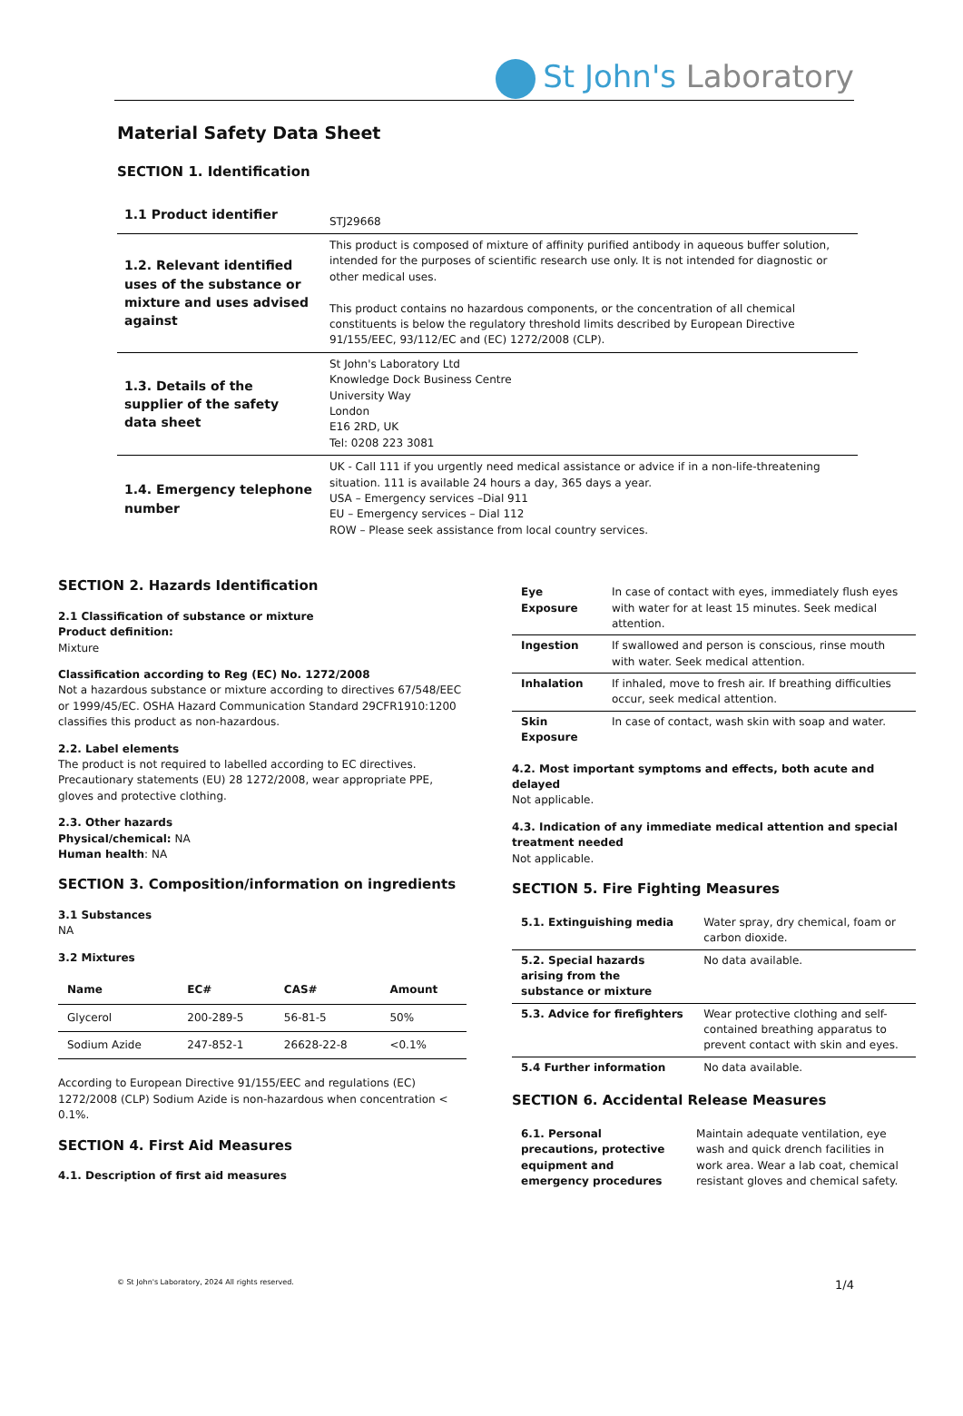St John's Laboratory
Material Safety Data Sheet
SECTION 1. Identification
| 1.1 Product identifier | STJ29668 |
| 1.2. Relevant identified uses of the substance or mixture and uses advised against | This product is composed of mixture of affinity purified antibody in aqueous buffer solution, intended for the purposes of scientific research use only. It is not intended for diagnostic or other medical uses. This product contains no hazardous components, or the concentration of all chemical constituents is below the regulatory threshold limits described by European Directive 91/155/EEC, 93/112/EC and (EC) 1272/2008 (CLP). |
| 1.3. Details of the supplier of the safety data sheet | St John's Laboratory Ltd Knowledge Dock Business Centre University Way London E16 2RD, UK Tel: 0208 223 3081 |
| 1.4. Emergency telephone number | UK - Call 111 if you urgently need medical assistance or advice if in a non-life-threatening situation. 111 is available 24 hours a day, 365 days a year. USA – Emergency services –Dial 911 EU – Emergency services – Dial 112 ROW – Please seek assistance from local country services. |
SECTION 2. Hazards Identification
2.1 Classification of substance or mixture
Product definition:
Mixture
Classification according to Reg (EC) No. 1272/2008
Not a hazardous substance or mixture according to directives 67/548/EEC or 1999/45/EC. OSHA Hazard Communication Standard 29CFR1910:1200 classifies this product as non-hazardous.
2.2. Label elements
The product is not required to labelled according to EC directives. Precautionary statements (EU) 28 1272/2008, wear appropriate PPE, gloves and protective clothing.
2.3. Other hazards
Physical/chemical: NA
Human health: NA
SECTION 3. Composition/information on ingredients
3.1 Substances
NA
3.2 Mixtures
| Name | EC# | CAS# | Amount |
| --- | --- | --- | --- |
| Glycerol | 200-289-5 | 56-81-5 | 50% |
| Sodium Azide | 247-852-1 | 26628-22-8 | <0.1% |
According to European Directive 91/155/EEC and regulations (EC) 1272/2008 (CLP) Sodium Azide is non-hazardous when concentration < 0.1%.
SECTION 4. First Aid Measures
4.1. Description of first aid measures
| Eye Exposure | In case of contact with eyes, immediately flush eyes with water for at least 15 minutes. Seek medical attention. |
| Ingestion | If swallowed and person is conscious, rinse mouth with water. Seek medical attention. |
| Inhalation | If inhaled, move to fresh air. If breathing difficulties occur, seek medical attention. |
| Skin Exposure | In case of contact, wash skin with soap and water. |
4.2. Most important symptoms and effects, both acute and delayed
Not applicable.
4.3. Indication of any immediate medical attention and special treatment needed
Not applicable.
SECTION 5. Fire Fighting Measures
| 5.1. Extinguishing media | Water spray, dry chemical, foam or carbon dioxide. |
| 5.2. Special hazards arising from the substance or mixture | No data available. |
| 5.3. Advice for firefighters | Wear protective clothing and self-contained breathing apparatus to prevent contact with skin and eyes. |
| 5.4 Further information | No data available. |
SECTION 6. Accidental Release Measures
| 6.1. Personal precautions, protective equipment and emergency procedures | Maintain adequate ventilation, eye wash and quick drench facilities in work area. Wear a lab coat, chemical resistant gloves and chemical safety. |
© St John's Laboratory, 2024 All rights reserved. 1/4